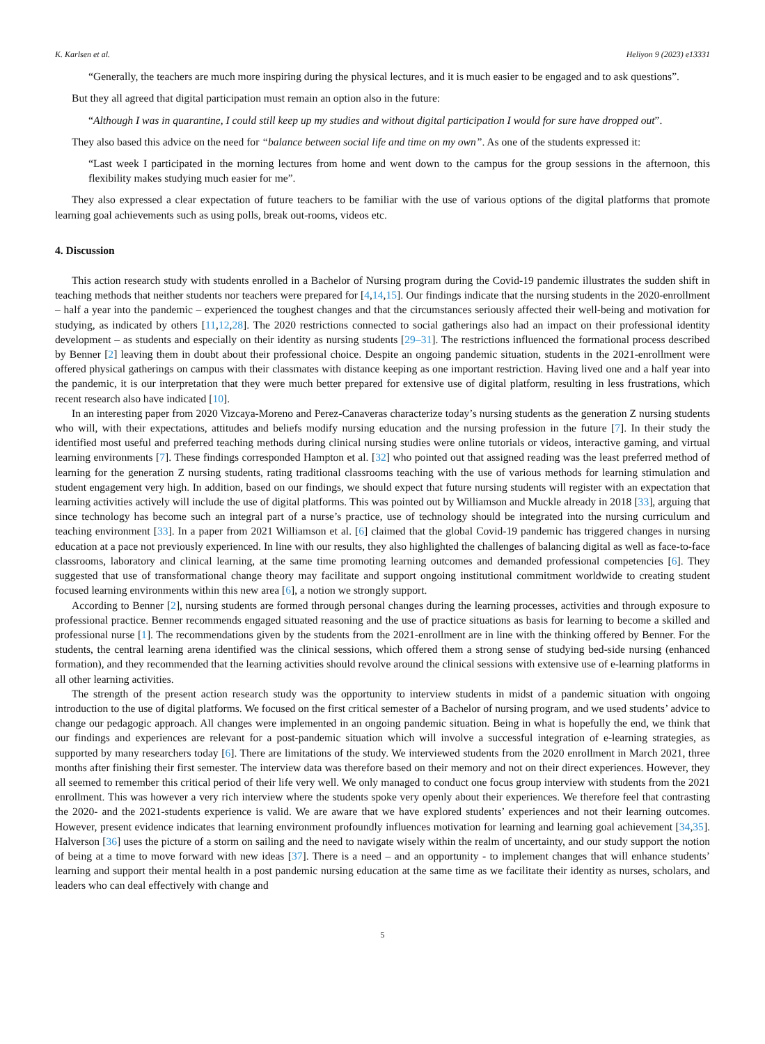K. Karlsen et al. Heliyon 9 (2023) e13331
“Generally, the teachers are much more inspiring during the physical lectures, and it is much easier to be engaged and to ask questions”.
But they all agreed that digital participation must remain an option also in the future:
“Although I was in quarantine, I could still keep up my studies and without digital participation I would for sure have dropped out”.
They also based this advice on the need for “balance between social life and time on my own”. As one of the students expressed it:
“Last week I participated in the morning lectures from home and went down to the campus for the group sessions in the afternoon, this flexibility makes studying much easier for me”.
They also expressed a clear expectation of future teachers to be familiar with the use of various options of the digital platforms that promote learning goal achievements such as using polls, break out-rooms, videos etc.
4. Discussion
This action research study with students enrolled in a Bachelor of Nursing program during the Covid-19 pandemic illustrates the sudden shift in teaching methods that neither students nor teachers were prepared for [4,14,15]. Our findings indicate that the nursing students in the 2020-enrollment – half a year into the pandemic – experienced the toughest changes and that the circumstances seriously affected their well-being and motivation for studying, as indicated by others [11,12,28]. The 2020 restrictions connected to social gatherings also had an impact on their professional identity development – as students and especially on their identity as nursing students [29–31]. The restrictions influenced the formational process described by Benner [2] leaving them in doubt about their professional choice. Despite an ongoing pandemic situation, students in the 2021-enrollment were offered physical gatherings on campus with their classmates with distance keeping as one important restriction. Having lived one and a half year into the pandemic, it is our interpretation that they were much better prepared for extensive use of digital platform, resulting in less frustrations, which recent research also have indicated [10].
In an interesting paper from 2020 Vizcaya-Moreno and Perez-Canaveras characterize today’s nursing students as the generation Z nursing students who will, with their expectations, attitudes and beliefs modify nursing education and the nursing profession in the future [7]. In their study the identified most useful and preferred teaching methods during clinical nursing studies were online tutorials or videos, interactive gaming, and virtual learning environments [7]. These findings corresponded Hampton et al. [32] who pointed out that assigned reading was the least preferred method of learning for the generation Z nursing students, rating traditional classrooms teaching with the use of various methods for learning stimulation and student engagement very high. In addition, based on our findings, we should expect that future nursing students will register with an expectation that learning activities actively will include the use of digital platforms. This was pointed out by Williamson and Muckle already in 2018 [33], arguing that since technology has become such an integral part of a nurse’s practice, use of technology should be integrated into the nursing curriculum and teaching environment [33]. In a paper from 2021 Williamson et al. [6] claimed that the global Covid-19 pandemic has triggered changes in nursing education at a pace not previously experienced. In line with our results, they also highlighted the challenges of balancing digital as well as face-to-face classrooms, laboratory and clinical learning, at the same time promoting learning outcomes and demanded professional competencies [6]. They suggested that use of transformational change theory may facilitate and support ongoing institutional commitment worldwide to creating student focused learning environments within this new area [6], a notion we strongly support.
According to Benner [2], nursing students are formed through personal changes during the learning processes, activities and through exposure to professional practice. Benner recommends engaged situated reasoning and the use of practice situations as basis for learning to become a skilled and professional nurse [1]. The recommendations given by the students from the 2021-enrollment are in line with the thinking offered by Benner. For the students, the central learning arena identified was the clinical sessions, which offered them a strong sense of studying bed-side nursing (enhanced formation), and they recommended that the learning activities should revolve around the clinical sessions with extensive use of e-learning platforms in all other learning activities.
The strength of the present action research study was the opportunity to interview students in midst of a pandemic situation with ongoing introduction to the use of digital platforms. We focused on the first critical semester of a Bachelor of nursing program, and we used students’ advice to change our pedagogic approach. All changes were implemented in an ongoing pandemic situation. Being in what is hopefully the end, we think that our findings and experiences are relevant for a post-pandemic situation which will involve a successful integration of e-learning strategies, as supported by many researchers today [6]. There are limitations of the study. We interviewed students from the 2020 enrollment in March 2021, three months after finishing their first semester. The interview data was therefore based on their memory and not on their direct experiences. However, they all seemed to remember this critical period of their life very well. We only managed to conduct one focus group interview with students from the 2021 enrollment. This was however a very rich interview where the students spoke very openly about their experiences. We therefore feel that contrasting the 2020- and the 2021-students experience is valid. We are aware that we have explored students’ experiences and not their learning outcomes. However, present evidence indicates that learning environment profoundly influences motivation for learning and learning goal achievement [34,35]. Halverson [36] uses the picture of a storm on sailing and the need to navigate wisely within the realm of uncertainty, and our study support the notion of being at a time to move forward with new ideas [37]. There is a need – and an opportunity - to implement changes that will enhance students’ learning and support their mental health in a post pandemic nursing education at the same time as we facilitate their identity as nurses, scholars, and leaders who can deal effectively with change and
5